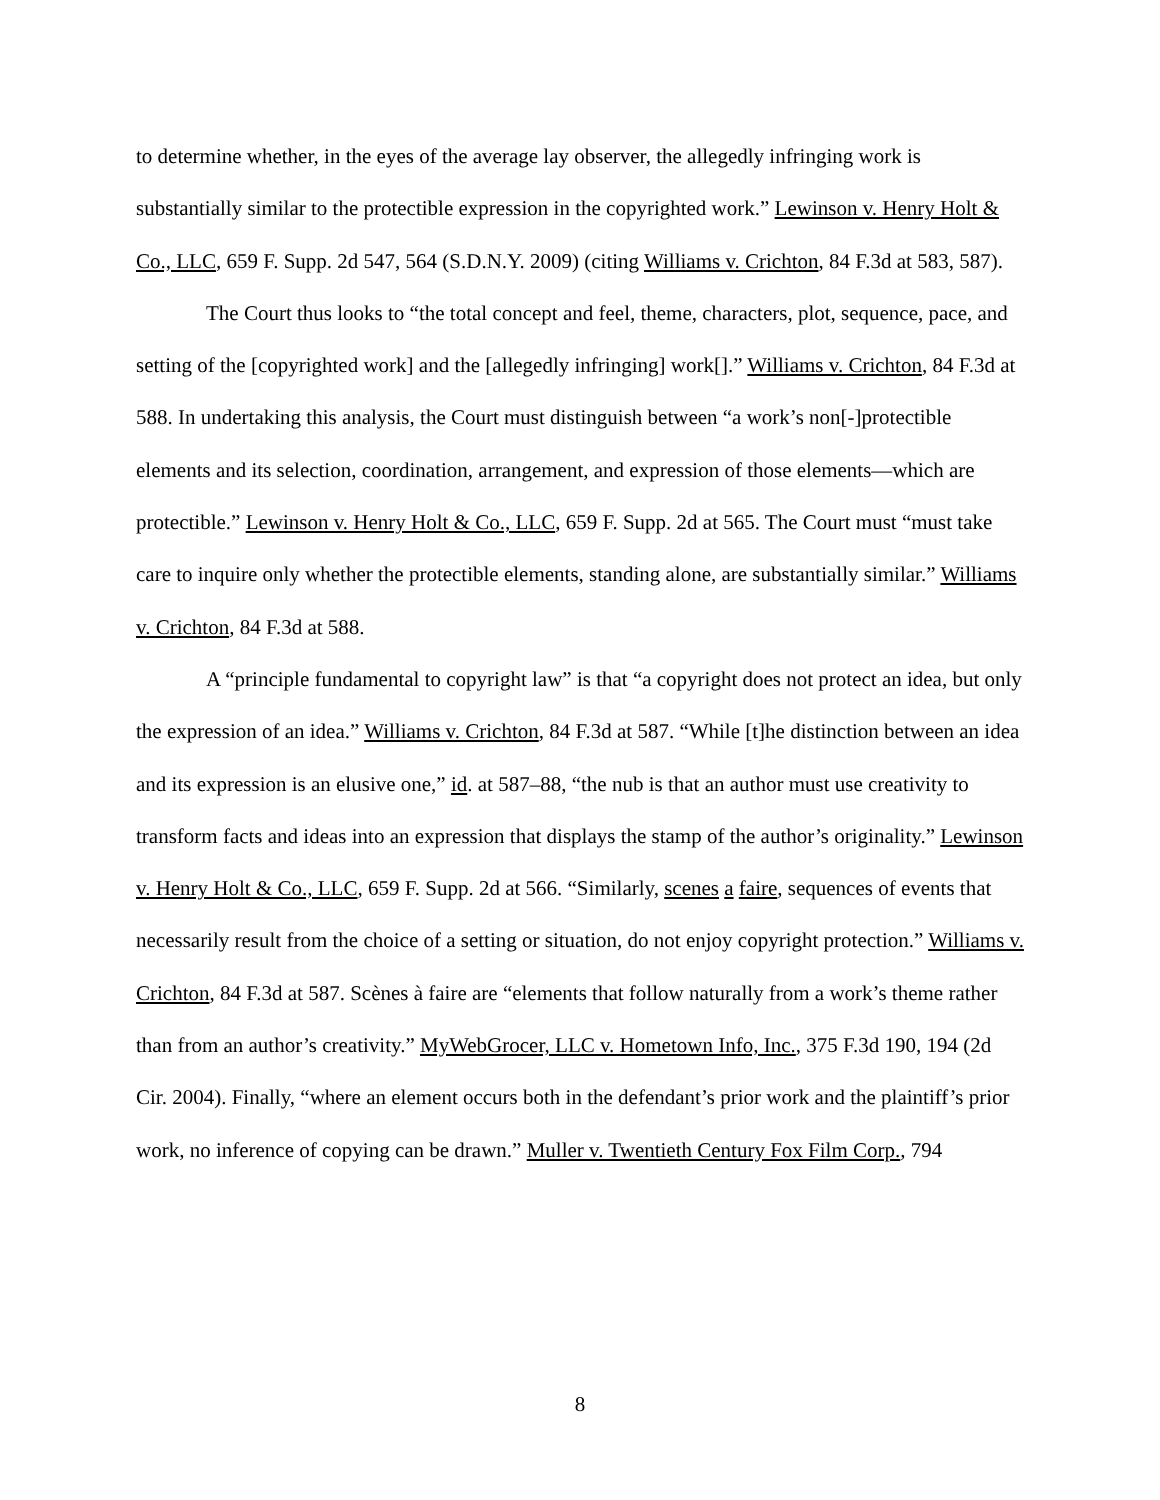to determine whether, in the eyes of the average lay observer, the allegedly infringing work is substantially similar to the protectible expression in the copyrighted work.” Lewinson v. Henry Holt & Co., LLC, 659 F. Supp. 2d 547, 564 (S.D.N.Y. 2009) (citing Williams v. Crichton, 84 F.3d at 583, 587).
The Court thus looks to “the total concept and feel, theme, characters, plot, sequence, pace, and setting of the [copyrighted work] and the [allegedly infringing] work[].” Williams v. Crichton, 84 F.3d at 588. In undertaking this analysis, the Court must distinguish between “a work’s non[-]protectible elements and its selection, coordination, arrangement, and expression of those elements—which are protectible.” Lewinson v. Henry Holt & Co., LLC, 659 F. Supp. 2d at 565. The Court must “must take care to inquire only whether the protectible elements, standing alone, are substantially similar.” Williams v. Crichton, 84 F.3d at 588.
A “principle fundamental to copyright law” is that “a copyright does not protect an idea, but only the expression of an idea.” Williams v. Crichton, 84 F.3d at 587. “While [t]he distinction between an idea and its expression is an elusive one,” id. at 587–88, “the nub is that an author must use creativity to transform facts and ideas into an expression that displays the stamp of the author’s originality.” Lewinson v. Henry Holt & Co., LLC, 659 F. Supp. 2d at 566. “Similarly, scenes a faire, sequences of events that necessarily result from the choice of a setting or situation, do not enjoy copyright protection.” Williams v. Crichton, 84 F.3d at 587. Scènes à faire are “elements that follow naturally from a work’s theme rather than from an author’s creativity.” MyWebGrocer, LLC v. Hometown Info, Inc., 375 F.3d 190, 194 (2d Cir. 2004). Finally, “where an element occurs both in the defendant’s prior work and the plaintiff’s prior work, no inference of copying can be drawn.” Muller v. Twentieth Century Fox Film Corp., 794
8